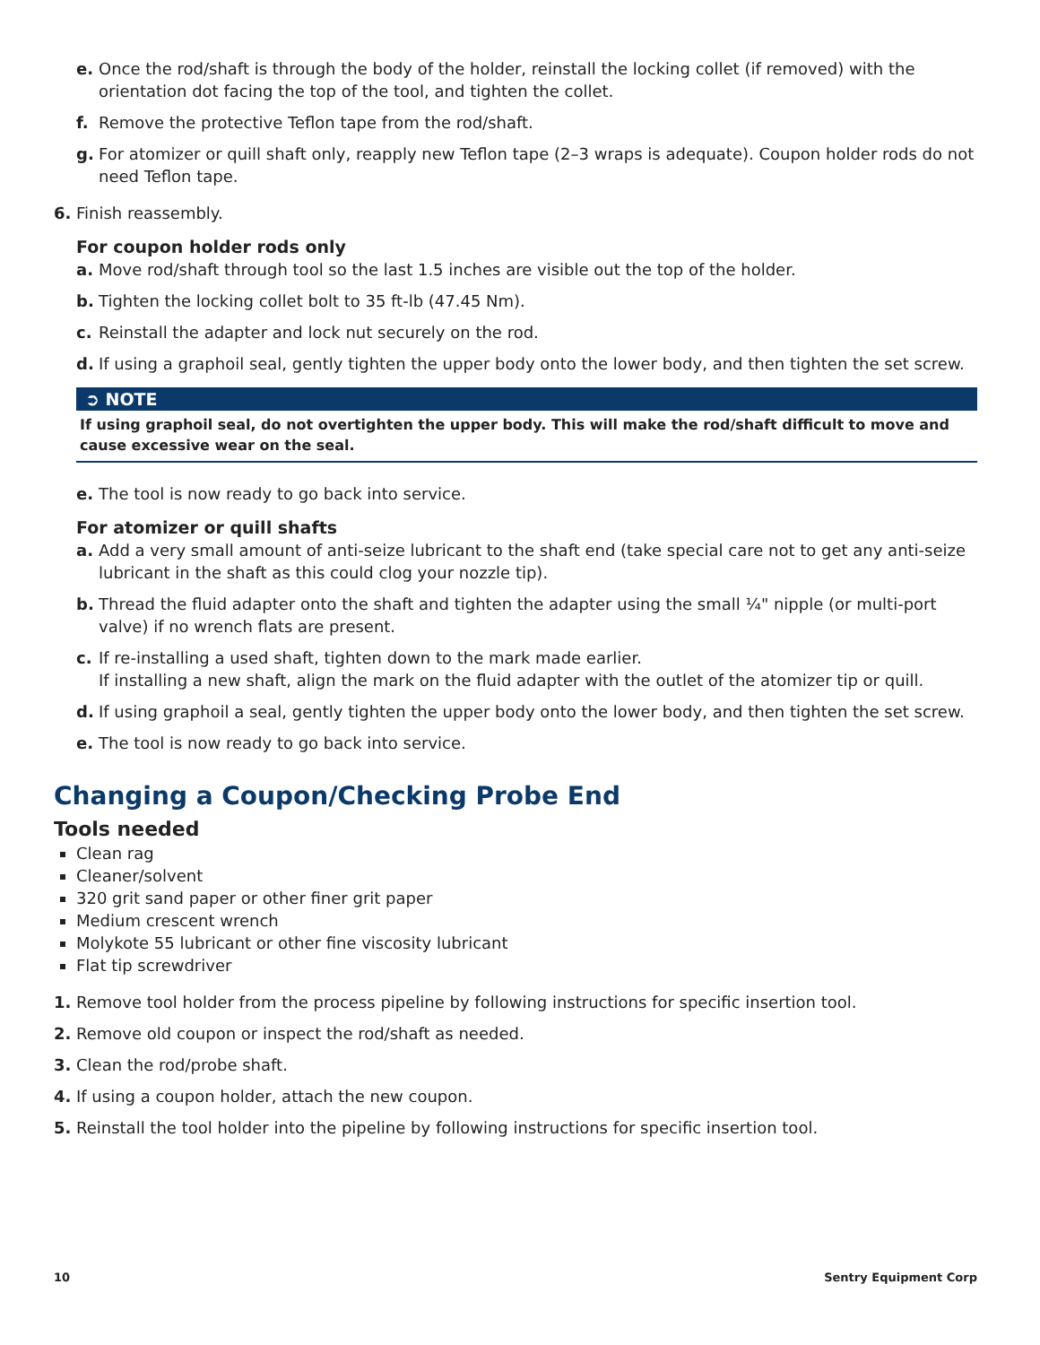e. Once the rod/shaft is through the body of the holder, reinstall the locking collet (if removed) with the orientation dot facing the top of the tool, and tighten the collet.
f. Remove the protective Teflon tape from the rod/shaft.
g. For atomizer or quill shaft only, reapply new Teflon tape (2–3 wraps is adequate). Coupon holder rods do not need Teflon tape.
6. Finish reassembly.
For coupon holder rods only
a. Move rod/shaft through tool so the last 1.5 inches are visible out the top of the holder.
b. Tighten the locking collet bolt to 35 ft-lb (47.45 Nm).
c. Reinstall the adapter and lock nut securely on the rod.
d. If using a graphoil seal, gently tighten the upper body onto the lower body, and then tighten the set screw.
➲ NOTE
If using graphoil seal, do not overtighten the upper body. This will make the rod/shaft difficult to move and cause excessive wear on the seal.
e. The tool is now ready to go back into service.
For atomizer or quill shafts
a. Add a very small amount of anti-seize lubricant to the shaft end (take special care not to get any anti-seize lubricant in the shaft as this could clog your nozzle tip).
b. Thread the fluid adapter onto the shaft and tighten the adapter using the small ¼" nipple (or multi-port valve) if no wrench flats are present.
c. If re-installing a used shaft, tighten down to the mark made earlier.
If installing a new shaft, align the mark on the fluid adapter with the outlet of the atomizer tip or quill.
d. If using graphoil a seal, gently tighten the upper body onto the lower body, and then tighten the set screw.
e. The tool is now ready to go back into service.
Changing a Coupon/Checking Probe End
Tools needed
Clean rag
Cleaner/solvent
320 grit sand paper or other finer grit paper
Medium crescent wrench
Molykote 55 lubricant or other fine viscosity lubricant
Flat tip screwdriver
1. Remove tool holder from the process pipeline by following instructions for specific insertion tool.
2. Remove old coupon or inspect the rod/shaft as needed.
3. Clean the rod/probe shaft.
4. If using a coupon holder, attach the new coupon.
5. Reinstall the tool holder into the pipeline by following instructions for specific insertion tool.
10 Sentry Equipment Corp